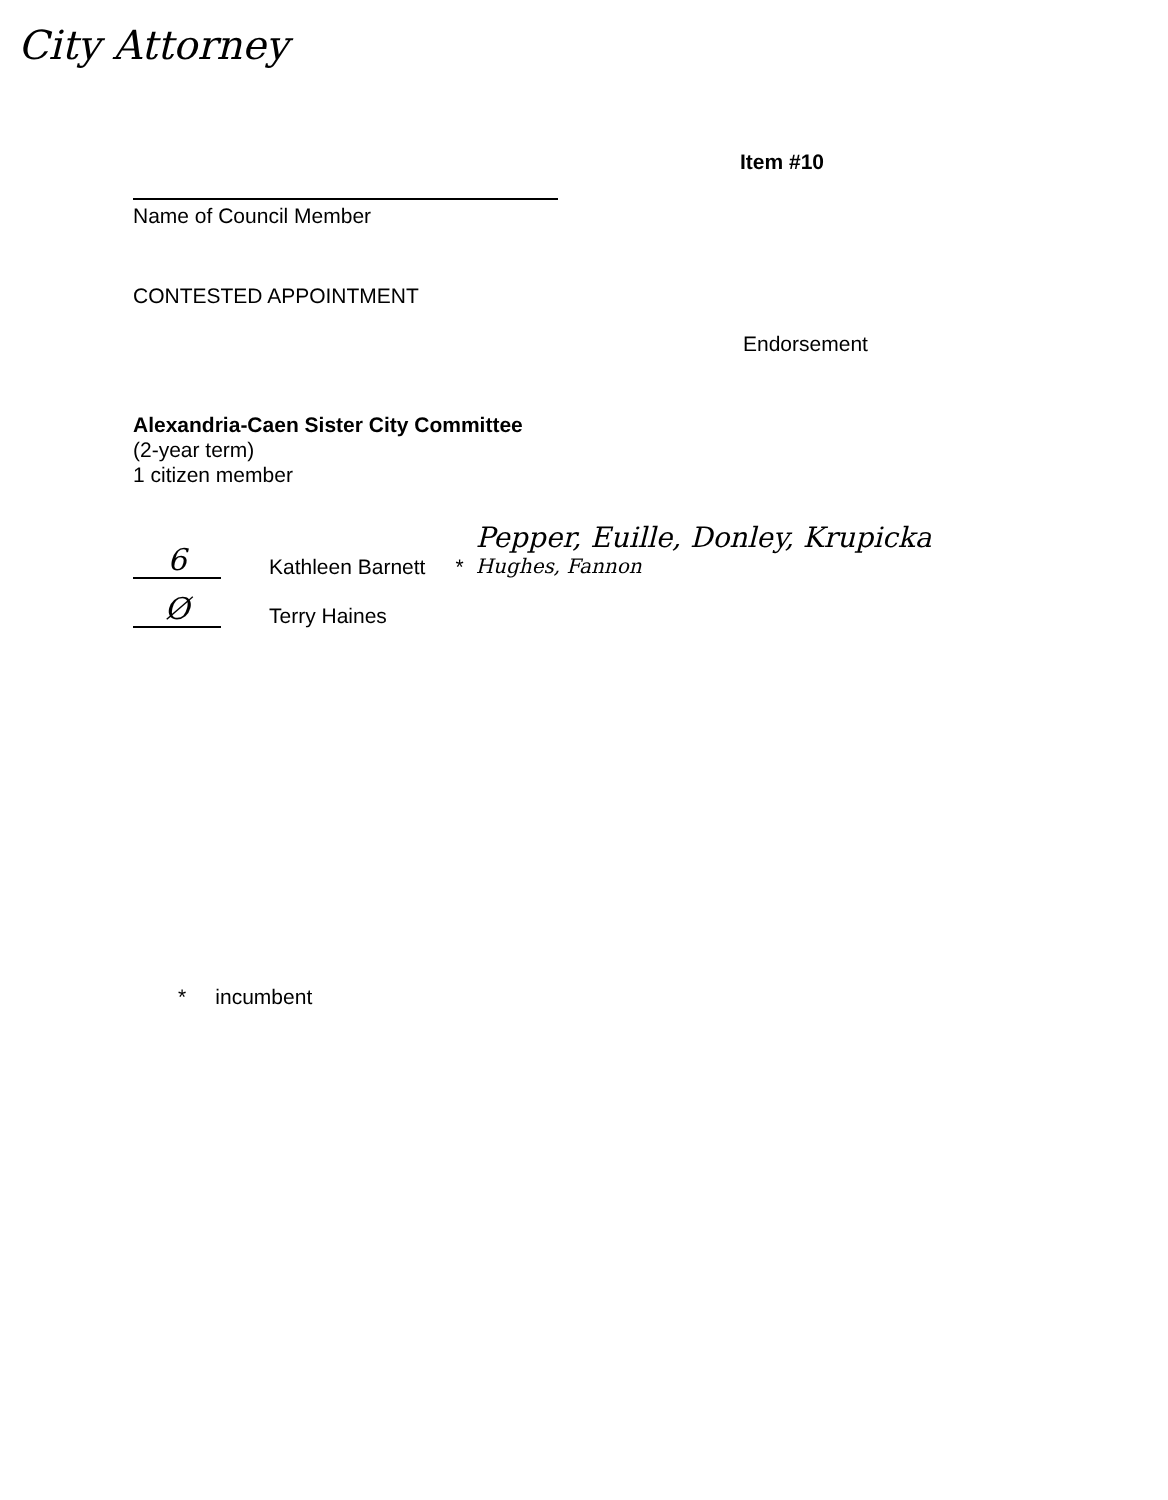City Attorney
Item #10
Name of Council Member
CONTESTED APPOINTMENT
Endorsement
Alexandria-Caen Sister City Committee
(2-year term)
1 citizen member
6
Kathleen Barnett
*
Pepper, Euille, Donley, Krupicka
Hughes, Fannon
Ø
Terry Haines
* incumbent